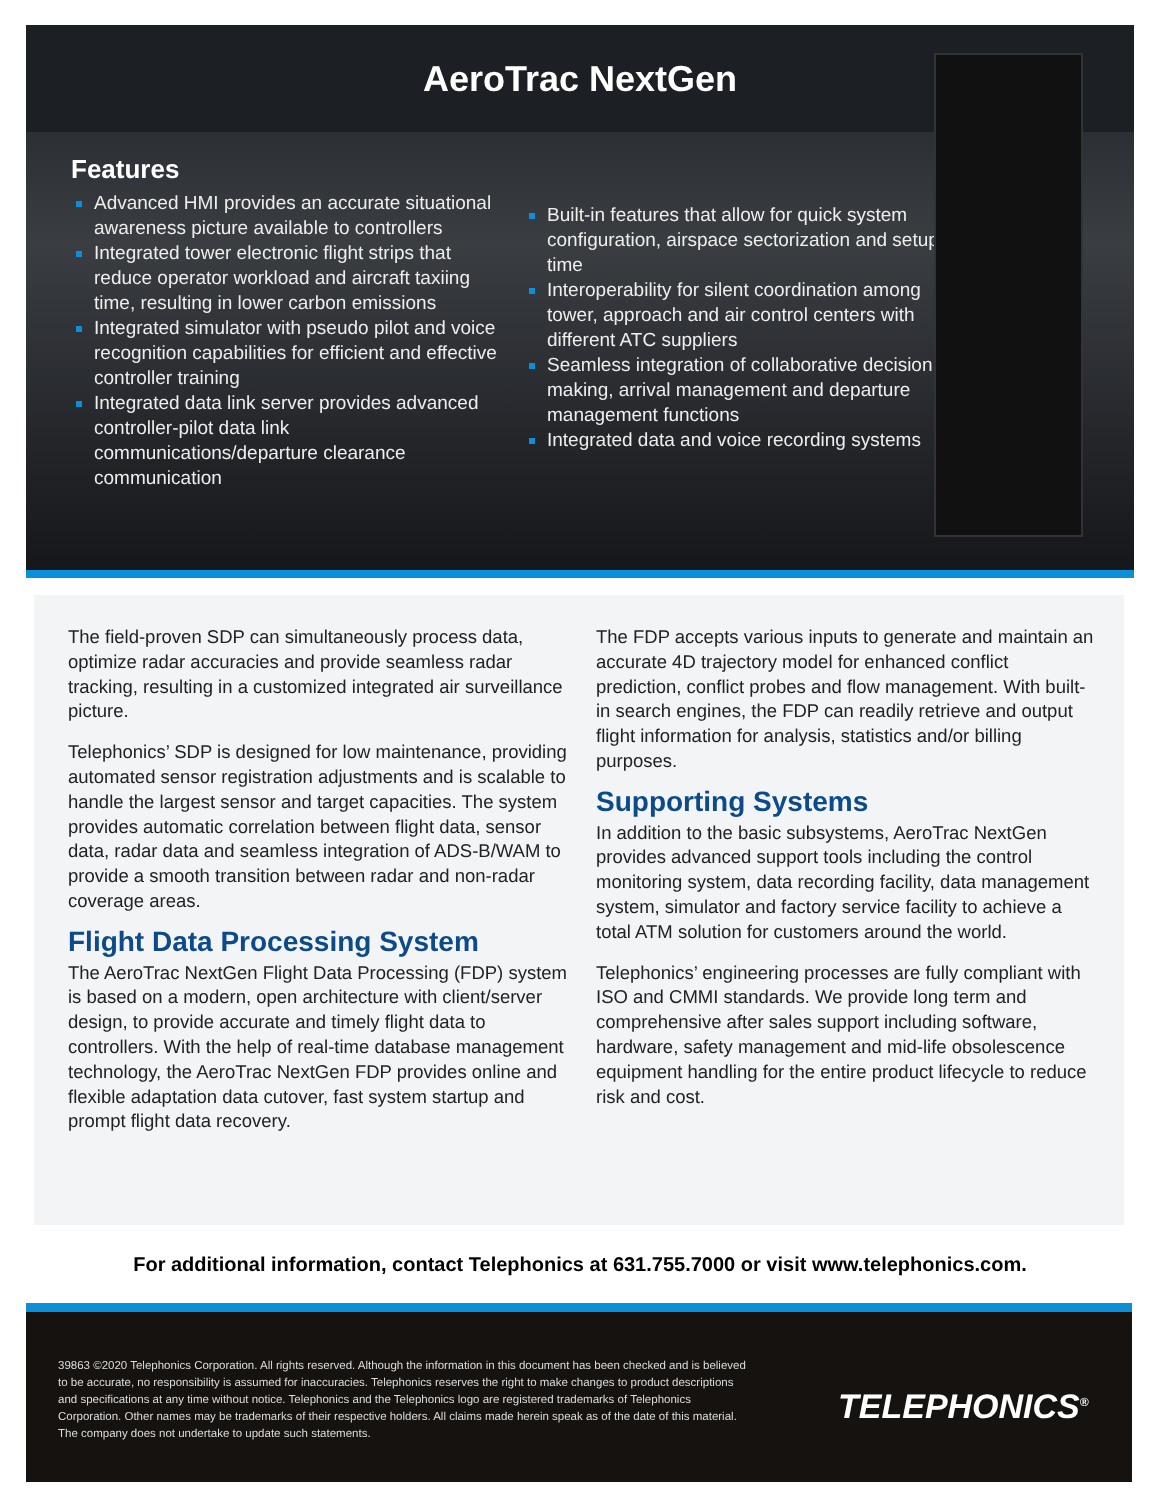AeroTrac NextGen
Features
Advanced HMI provides an accurate situational awareness picture available to controllers
Integrated tower electronic flight strips that reduce operator workload and aircraft taxiing time, resulting in lower carbon emissions
Integrated simulator with pseudo pilot and voice recognition capabilities for efficient and effective controller training
Integrated data link server provides advanced controller-pilot data link communications/departure clearance communication
Built-in features that allow for quick system configuration, airspace sectorization and setup time
Interoperability for silent coordination among tower, approach and air control centers with different ATC suppliers
Seamless integration of collaborative decision making, arrival management and departure management functions
Integrated data and voice recording systems
The field-proven SDP can simultaneously process data, optimize radar accuracies and provide seamless radar tracking, resulting in a customized integrated air surveillance picture.
Telephonics’ SDP is designed for low maintenance, providing automated sensor registration adjustments and is scalable to handle the largest sensor and target capacities. The system provides automatic correlation between flight data, sensor data, radar data and seamless integration of ADS-B/WAM to provide a smooth transition between radar and non-radar coverage areas.
Flight Data Processing System
The AeroTrac NextGen Flight Data Processing (FDP) system is based on a modern, open architecture with client/server design, to provide accurate and timely flight data to controllers. With the help of real-time database management technology, the AeroTrac NextGen FDP provides online and flexible adaptation data cutover, fast system startup and prompt flight data recovery.
The FDP accepts various inputs to generate and maintain an accurate 4D trajectory model for enhanced conflict prediction, conflict probes and flow management. With built-in search engines, the FDP can readily retrieve and output flight information for analysis, statistics and/or billing purposes.
Supporting Systems
In addition to the basic subsystems, AeroTrac NextGen provides advanced support tools including the control monitoring system, data recording facility, data management system, simulator and factory service facility to achieve a total ATM solution for customers around the world.
Telephonics’ engineering processes are fully compliant with ISO and CMMI standards. We provide long term and comprehensive after sales support including software, hardware, safety management and mid-life obsolescence equipment handling for the entire product lifecycle to reduce risk and cost.
For additional information, contact Telephonics at 631.755.7000 or visit www.telephonics.com.
39863 ©2020 Telephonics Corporation. All rights reserved. Although the information in this document has been checked and is believed to be accurate, no responsibility is assumed for inaccuracies. Telephonics reserves the right to make changes to product descriptions and specifications at any time without notice. Telephonics and the Telephonics logo are registered trademarks of Telephonics Corporation. Other names may be trademarks of their respective holders. All claims made herein speak as of the date of this material. The company does not undertake to update such statements.
TELEPHONICS<sup>®</sup>